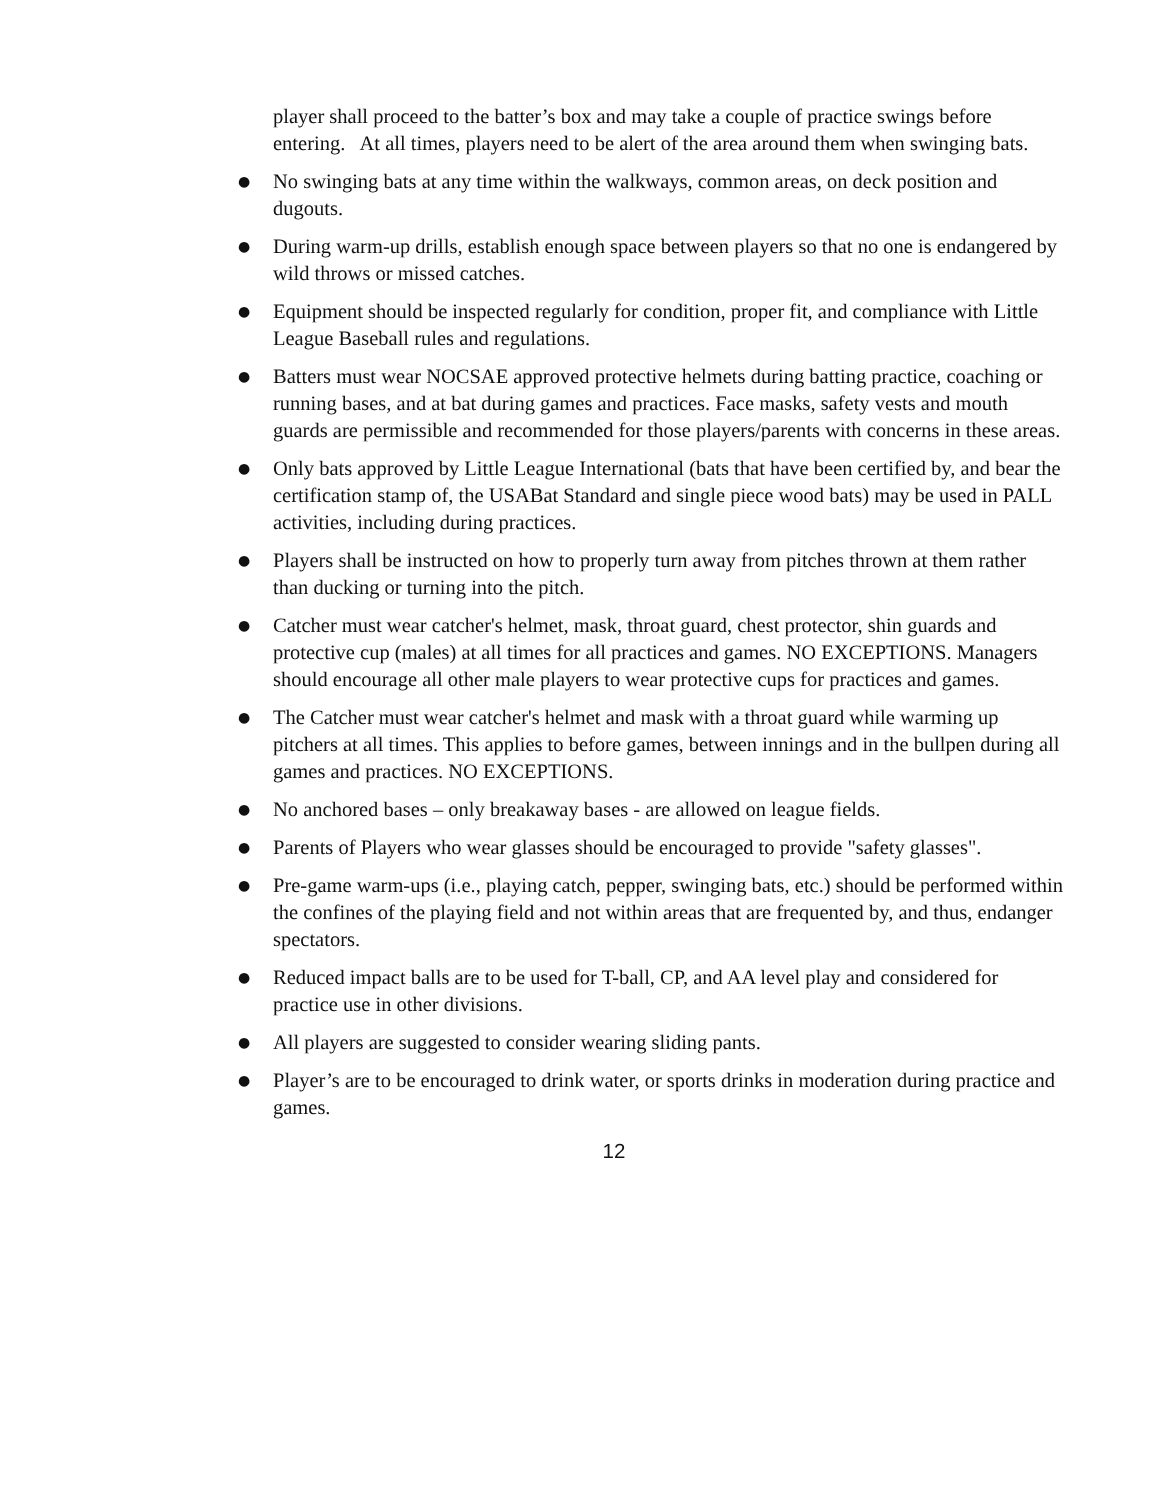player shall proceed to the batter’s box and may take a couple of practice swings before entering. At all times, players need to be alert of the area around them when swinging bats.
● No swinging bats at any time within the walkways, common areas, on deck position and dugouts.
● During warm-up drills, establish enough space between players so that no one is endangered by wild throws or missed catches.
● Equipment should be inspected regularly for condition, proper fit, and compliance with Little League Baseball rules and regulations.
● Batters must wear NOCSAE approved protective helmets during batting practice, coaching or running bases, and at bat during games and practices. Face masks, safety vests and mouth guards are permissible and recommended for those players/parents with concerns in these areas.
● Only bats approved by Little League International (bats that have been certified by, and bear the certification stamp of, the USABat Standard and single piece wood bats) may be used in PALL activities, including during practices.
● Players shall be instructed on how to properly turn away from pitches thrown at them rather than ducking or turning into the pitch.
● Catcher must wear catcher's helmet, mask, throat guard, chest protector, shin guards and protective cup (males) at all times for all practices and games. NO EXCEPTIONS. Managers should encourage all other male players to wear protective cups for practices and games.
● The Catcher must wear catcher's helmet and mask with a throat guard while warming up pitchers at all times. This applies to before games, between innings and in the bullpen during all games and practices. NO EXCEPTIONS.
● No anchored bases – only breakaway bases - are allowed on league fields.
● Parents of Players who wear glasses should be encouraged to provide "safety glasses".
● Pre-game warm-ups (i.e., playing catch, pepper, swinging bats, etc.) should be performed within the confines of the playing field and not within areas that are frequented by, and thus, endanger spectators.
● Reduced impact balls are to be used for T-ball, CP, and AA level play and considered for practice use in other divisions.
● All players are suggested to consider wearing sliding pants.
● Player’s are to be encouraged to drink water, or sports drinks in moderation during practice and games.
12